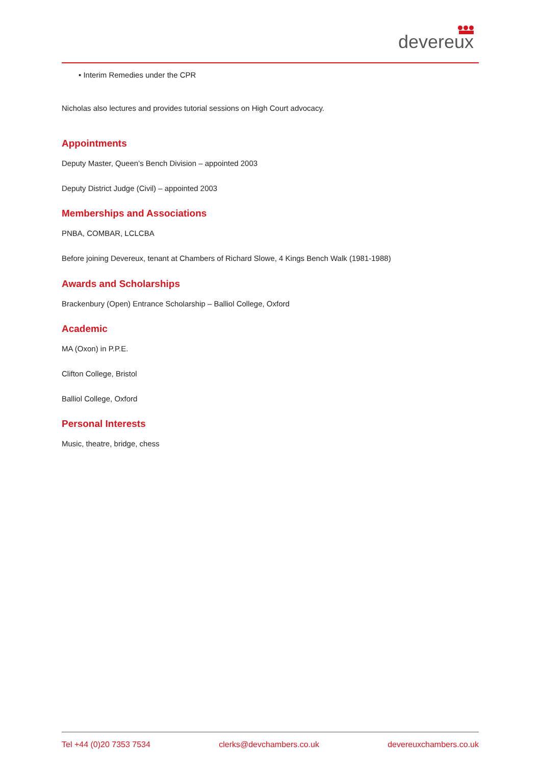devereux
• Interim Remedies under the CPR
Nicholas also lectures and provides tutorial sessions on High Court advocacy.
Appointments
Deputy Master, Queen’s Bench Division – appointed 2003
Deputy District Judge (Civil) – appointed 2003
Memberships and Associations
PNBA, COMBAR, LCLCBA
Before joining Devereux, tenant at Chambers of Richard Slowe, 4 Kings Bench Walk (1981-1988)
Awards and Scholarships
Brackenbury (Open) Entrance Scholarship – Balliol College, Oxford
Academic
MA (Oxon) in P.P.E.
Clifton College, Bristol
Balliol College, Oxford
Personal Interests
Music, theatre, bridge, chess
Tel +44 (0)20 7353 7534 clerks@devchambers.co.uk devereuxchambers.co.uk